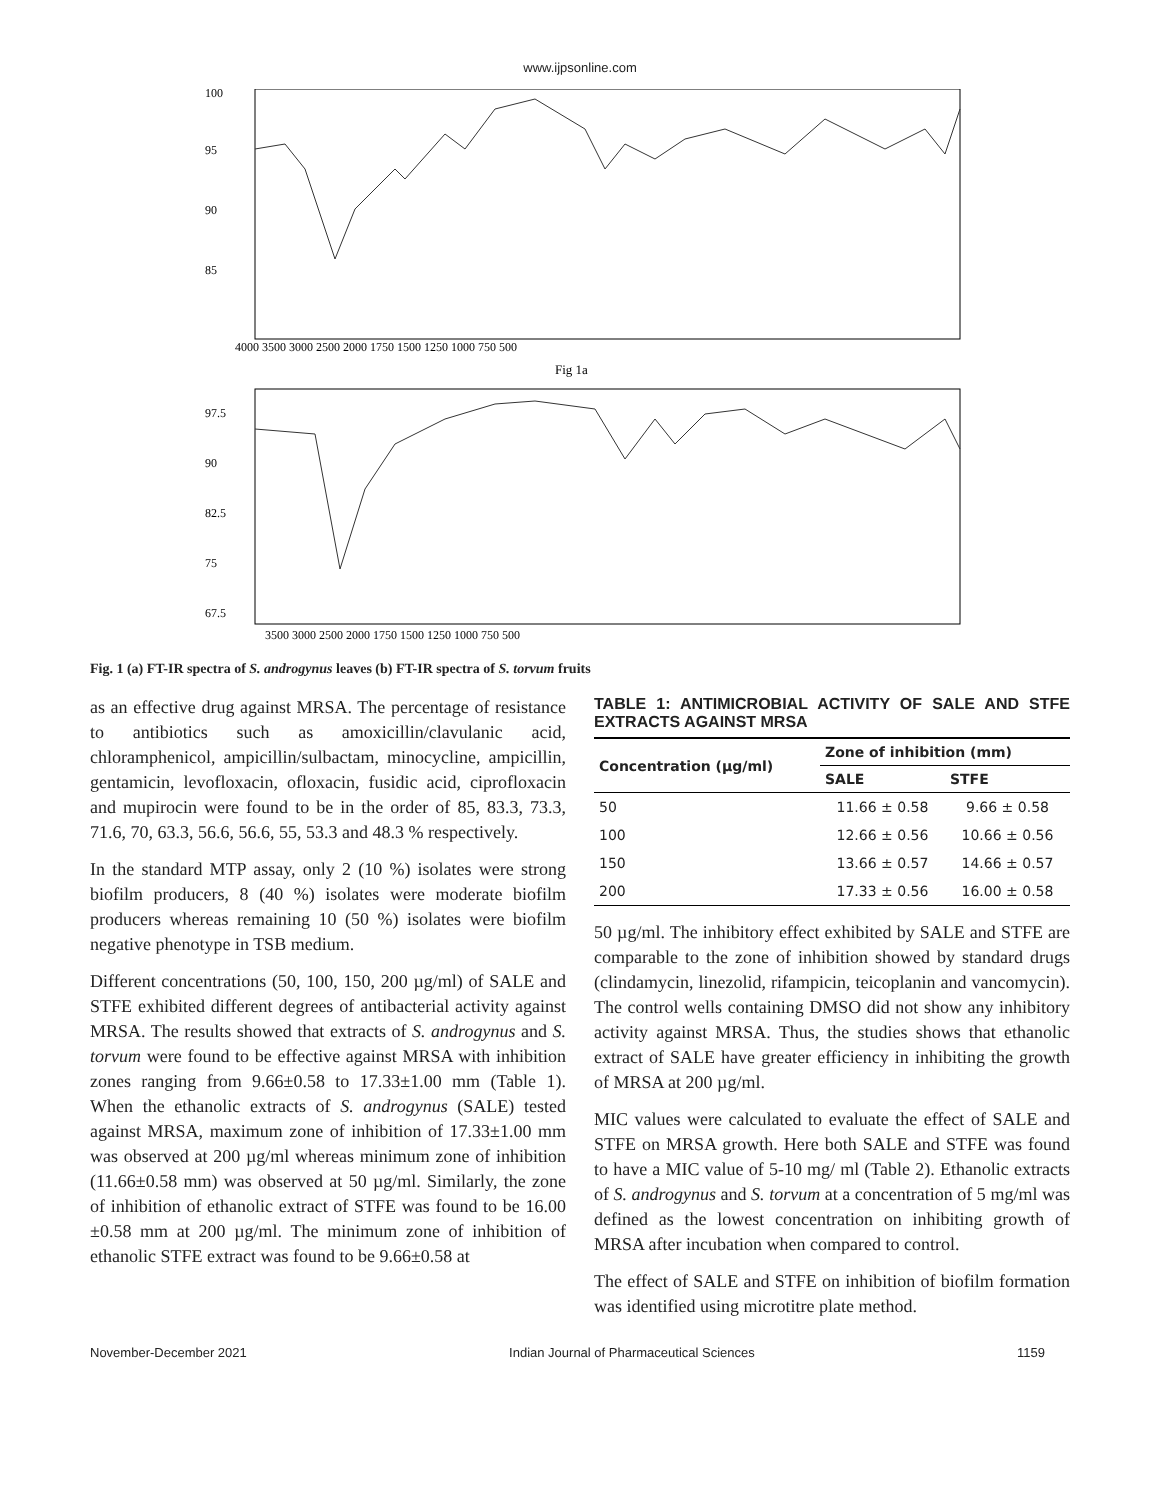www.ijpsonline.com
100
95
90
85
4000 3500 3000 2500 2000 1750 1500 1250 1000 750 500
Fig 1a
97.5
90
82.5
75
67.5
3500 3000 2500 2000 1750 1500 1250 1000 750 500
Fig. 1 (a) FT-IR spectra of S. androgynus leaves (b) FT-IR spectra of S. torvum fruits
as an effective drug against MRSA. The percentage of resistance to antibiotics such as amoxicillin/clavulanic acid, chloramphenicol, ampicillin/sulbactam, minocycline, ampicillin, gentamicin, levofloxacin, ofloxacin, fusidic acid, ciprofloxacin and mupirocin were found to be in the order of 85, 83.3, 73.3, 71.6, 70, 63.3, 56.6, 56.6, 55, 53.3 and 48.3 % respectively.
In the standard MTP assay, only 2 (10 %) isolates were strong biofilm producers, 8 (40 %) isolates were moderate biofilm producers whereas remaining 10 (50 %) isolates were biofilm negative phenotype in TSB medium.
Different concentrations (50, 100, 150, 200 µg/ml) of SALE and STFE exhibited different degrees of antibacterial activity against MRSA. The results showed that extracts of S. androgynus and S. torvum were found to be effective against MRSA with inhibition zones ranging from 9.66±0.58 to 17.33±1.00 mm (Table 1). When the ethanolic extracts of S. androgynus (SALE) tested against MRSA, maximum zone of inhibition of 17.33±1.00 mm was observed at 200 µg/ml whereas minimum zone of inhibition (11.66±0.58 mm) was observed at 50 µg/ml. Similarly, the zone of inhibition of ethanolic extract of STFE was found to be 16.00 ±0.58 mm at 200 µg/ml. The minimum zone of inhibition of ethanolic STFE extract was found to be 9.66±0.58 at
TABLE 1: ANTIMICROBIAL ACTIVITY OF SALE AND STFE EXTRACTS AGAINST MRSA
| Concentration (µg/ml) | Zone of inhibition (mm) | |
| --- | --- | --- |
| | SALE | STFE |
| 50 | 11.66 ± 0.58 | 9.66 ± 0.58 |
| 100 | 12.66 ± 0.56 | 10.66 ± 0.56 |
| 150 | 13.66 ± 0.57 | 14.66 ± 0.57 |
| 200 | 17.33 ± 0.56 | 16.00 ± 0.58 |
50 µg/ml. The inhibitory effect exhibited by SALE and STFE are comparable to the zone of inhibition showed by standard drugs (clindamycin, linezolid, rifampicin, teicoplanin and vancomycin). The control wells containing DMSO did not show any inhibitory activity against MRSA. Thus, the studies shows that ethanolic extract of SALE have greater efficiency in inhibiting the growth of MRSA at 200 µg/ml.
MIC values were calculated to evaluate the effect of SALE and STFE on MRSA growth. Here both SALE and STFE was found to have a MIC value of 5-10 mg/ ml (Table 2). Ethanolic extracts of S. androgynus and S. torvum at a concentration of 5 mg/ml was defined as the lowest concentration on inhibiting growth of MRSA after incubation when compared to control.
The effect of SALE and STFE on inhibition of biofilm formation was identified using microtitre plate method.
November-December 2021 Indian Journal of Pharmaceutical Sciences 1159